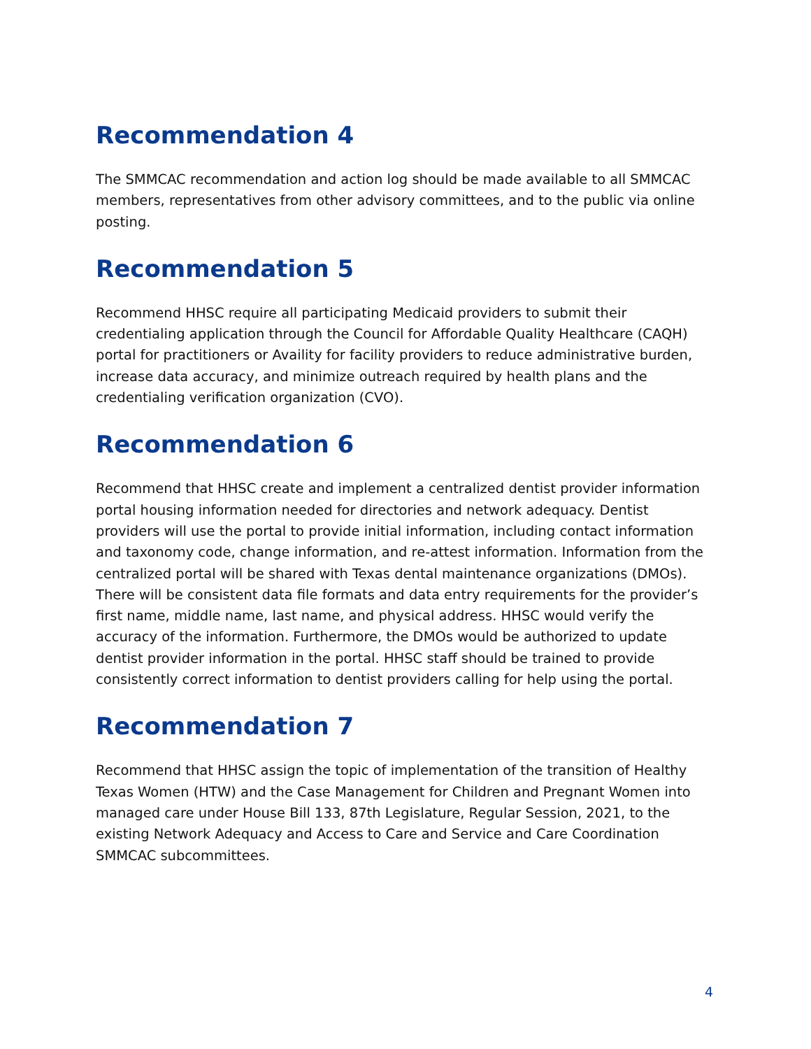Recommendation 4
The SMMCAC recommendation and action log should be made available to all SMMCAC members, representatives from other advisory committees, and to the public via online posting.
Recommendation 5
Recommend HHSC require all participating Medicaid providers to submit their credentialing application through the Council for Affordable Quality Healthcare (CAQH) portal for practitioners or Availity for facility providers to reduce administrative burden, increase data accuracy, and minimize outreach required by health plans and the credentialing verification organization (CVO).
Recommendation 6
Recommend that HHSC create and implement a centralized dentist provider information portal housing information needed for directories and network adequacy. Dentist providers will use the portal to provide initial information, including contact information and taxonomy code, change information, and re-attest information. Information from the centralized portal will be shared with Texas dental maintenance organizations (DMOs). There will be consistent data file formats and data entry requirements for the provider’s first name, middle name, last name, and physical address. HHSC would verify the accuracy of the information. Furthermore, the DMOs would be authorized to update dentist provider information in the portal. HHSC staff should be trained to provide consistently correct information to dentist providers calling for help using the portal.
Recommendation 7
Recommend that HHSC assign the topic of implementation of the transition of Healthy Texas Women (HTW) and the Case Management for Children and Pregnant Women into managed care under House Bill 133, 87th Legislature, Regular Session, 2021, to the existing Network Adequacy and Access to Care and Service and Care Coordination SMMCAC subcommittees.
4